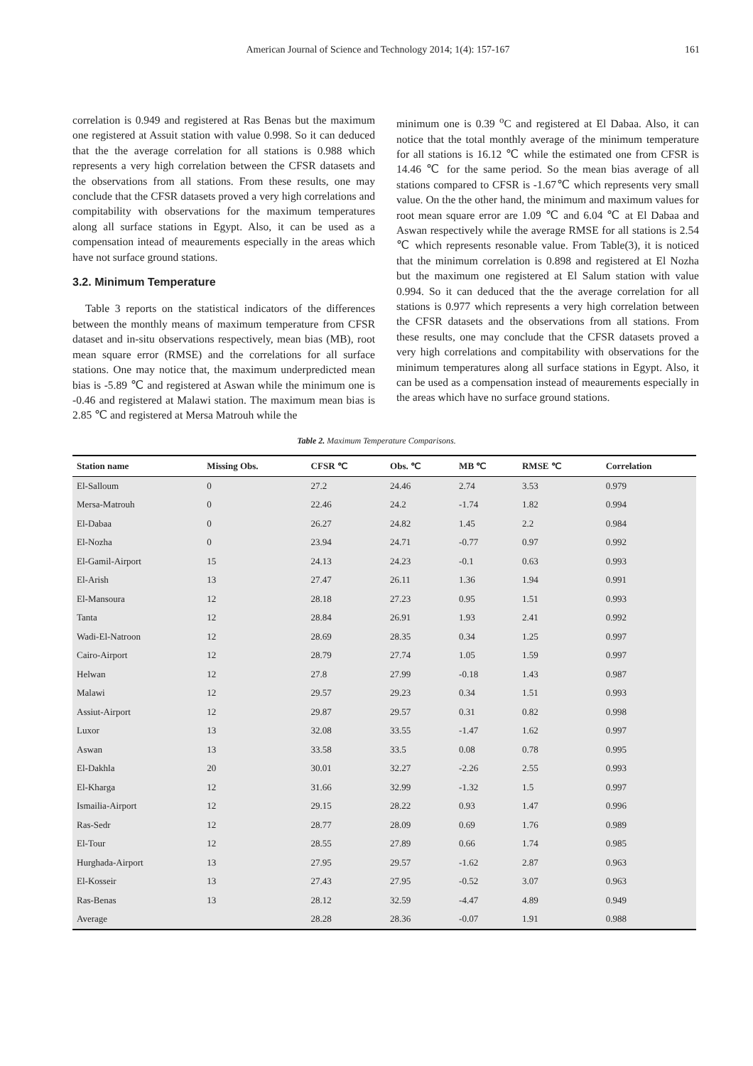American Journal of Science and Technology 2014; 1(4): 157-167 161
correlation is 0.949 and registered at Ras Benas but the maximum one registered at Assuit station with value 0.998. So it can deduced that the the average correlation for all stations is 0.988 which represents a very high correlation between the CFSR datasets and the observations from all stations. From these results, one may conclude that the CFSR datasets proved a very high correlations and compitability with observations for the maximum temperatures along all surface stations in Egypt. Also, it can be used as a compensation intead of meaurements especially in the areas which have not surface ground stations.
3.2. Minimum Temperature
Table 3 reports on the statistical indicators of the differences between the monthly means of maximum temperature from CFSR dataset and in-situ observations respectively, mean bias (MB), root mean square error (RMSE) and the correlations for all surface stations. One may notice that, the maximum underpredicted mean bias is -5.89 ℃ and registered at Aswan while the minimum one is -0.46 and registered at Malawi station. The maximum mean bias is 2.85 ℃ and registered at Mersa Matrouh while the
minimum one is 0.39 <sup>o</sup>C and registered at El Dabaa. Also, it can notice that the total monthly average of the minimum temperature for all stations is 16.12 ℃ while the estimated one from CFSR is 14.46 ℃ for the same period. So the mean bias average of all stations compared to CFSR is -1.67℃ which represents very small value. On the the other hand, the minimum and maximum values for root mean square error are 1.09 ℃ and 6.04 ℃ at El Dabaa and Aswan respectively while the average RMSE for all stations is 2.54 ℃ which represents resonable value. From Table(3), it is noticed that the minimum correlation is 0.898 and registered at El Nozha but the maximum one registered at El Salum station with value 0.994. So it can deduced that the the average correlation for all stations is 0.977 which represents a very high correlation between the CFSR datasets and the observations from all stations. From these results, one may conclude that the CFSR datasets proved a very high correlations and compitability with observations for the minimum temperatures along all surface stations in Egypt. Also, it can be used as a compensation instead of meaurements especially in the areas which have no surface ground stations.
Table 2. Maximum Temperature Comparisons.
| Station name | Missing Obs. | CFSR ℃ | Obs. ℃ | MB ℃ | RMSE ℃ | Correlation |
| --- | --- | --- | --- | --- | --- | --- |
| El-Salloum | 0 | 27.2 | 24.46 | 2.74 | 3.53 | 0.979 |
| Mersa-Matrouh | 0 | 22.46 | 24.2 | -1.74 | 1.82 | 0.994 |
| El-Dabaa | 0 | 26.27 | 24.82 | 1.45 | 2.2 | 0.984 |
| El-Nozha | 0 | 23.94 | 24.71 | -0.77 | 0.97 | 0.992 |
| El-Gamil-Airport | 15 | 24.13 | 24.23 | -0.1 | 0.63 | 0.993 |
| El-Arish | 13 | 27.47 | 26.11 | 1.36 | 1.94 | 0.991 |
| El-Mansoura | 12 | 28.18 | 27.23 | 0.95 | 1.51 | 0.993 |
| Tanta | 12 | 28.84 | 26.91 | 1.93 | 2.41 | 0.992 |
| Wadi-El-Natroon | 12 | 28.69 | 28.35 | 0.34 | 1.25 | 0.997 |
| Cairo-Airport | 12 | 28.79 | 27.74 | 1.05 | 1.59 | 0.997 |
| Helwan | 12 | 27.8 | 27.99 | -0.18 | 1.43 | 0.987 |
| Malawi | 12 | 29.57 | 29.23 | 0.34 | 1.51 | 0.993 |
| Assiut-Airport | 12 | 29.87 | 29.57 | 0.31 | 0.82 | 0.998 |
| Luxor | 13 | 32.08 | 33.55 | -1.47 | 1.62 | 0.997 |
| Aswan | 13 | 33.58 | 33.5 | 0.08 | 0.78 | 0.995 |
| El-Dakhla | 20 | 30.01 | 32.27 | -2.26 | 2.55 | 0.993 |
| El-Kharga | 12 | 31.66 | 32.99 | -1.32 | 1.5 | 0.997 |
| Ismailia-Airport | 12 | 29.15 | 28.22 | 0.93 | 1.47 | 0.996 |
| Ras-Sedr | 12 | 28.77 | 28.09 | 0.69 | 1.76 | 0.989 |
| El-Tour | 12 | 28.55 | 27.89 | 0.66 | 1.74 | 0.985 |
| Hurghada-Airport | 13 | 27.95 | 29.57 | -1.62 | 2.87 | 0.963 |
| El-Kosseir | 13 | 27.43 | 27.95 | -0.52 | 3.07 | 0.963 |
| Ras-Benas | 13 | 28.12 | 32.59 | -4.47 | 4.89 | 0.949 |
| Average | | 28.28 | 28.36 | -0.07 | 1.91 | 0.988 |